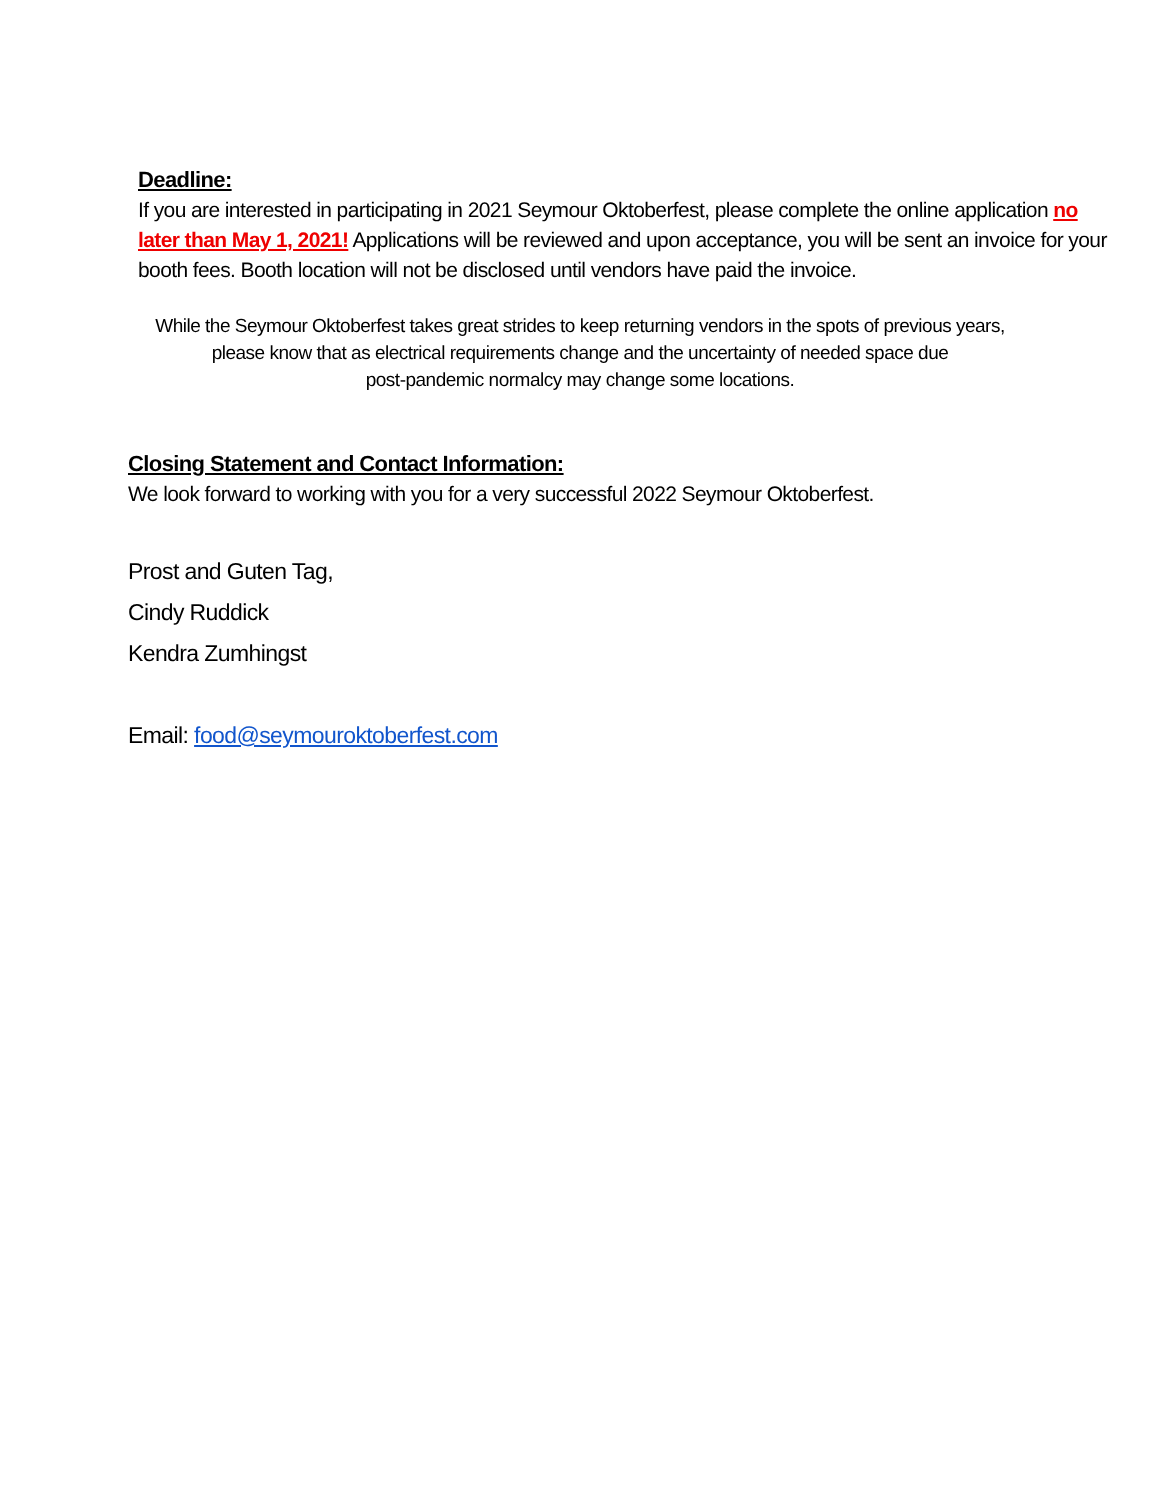Deadline:
If you are interested in participating in 2021 Seymour Oktoberfest, please complete the online application no later than May 1, 2021! Applications will be reviewed and upon acceptance, you will be sent an invoice for your booth fees. Booth location will not be disclosed until vendors have paid the invoice.
While the Seymour Oktoberfest takes great strides to keep returning vendors in the spots of previous years,
please know that as electrical requirements change and the uncertainty of needed space due
post-pandemic normalcy may change some locations.
Closing Statement and Contact Information:
We look forward to working with you for a very successful 2022 Seymour Oktoberfest.
Prost and Guten Tag,
Cindy Ruddick
Kendra Zumhingst
Email: food@seymouroktoberfest.com